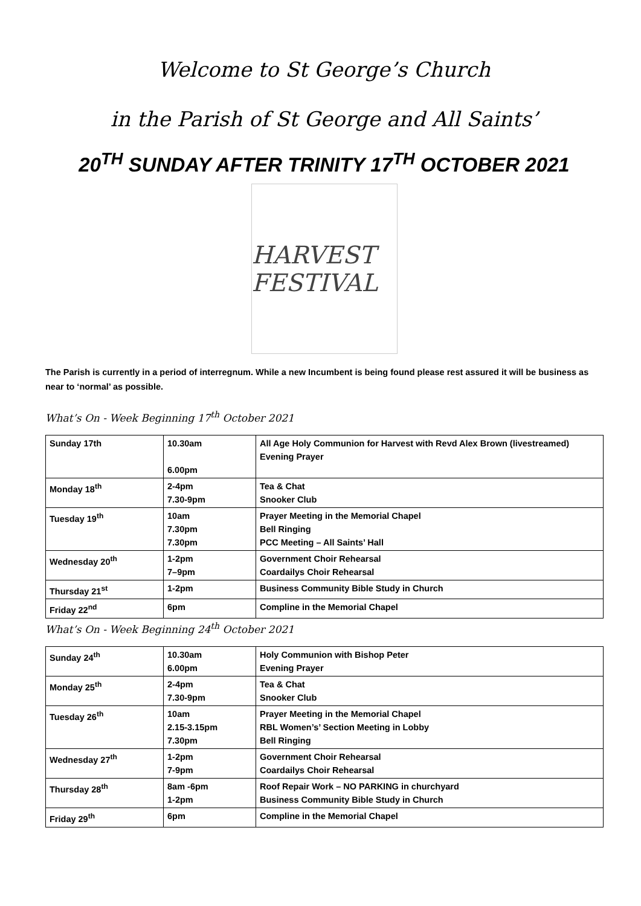Welcome to St George’s Church
in the Parish of St George and All Saints’
20<sup>TH</sup> SUNDAY AFTER TRINITY 17<sup>TH</sup> OCTOBER 2021
HARVEST FESTIVAL
The Parish is currently in a period of interregnum. While a new Incumbent is being found please rest assured it will be business as near to ‘normal’ as possible.
What’s On - Week Beginning 17<sup>th</sup> October 2021
| Sunday 17th | 10.30am 6.00pm | All Age Holy Communion for Harvest with Revd Alex Brown (livestreamed) Evening Prayer |
| Monday 18<sup>th</sup> | 2-4pm 7.30-9pm | Tea & Chat Snooker Club |
| Tuesday 19<sup>th</sup> | 10am 7.30pm 7.30pm | Prayer Meeting in the Memorial Chapel Bell Ringing PCC Meeting – All Saints’ Hall |
| Wednesday 20<sup>th</sup> | 1-2pm 7–9pm | Government Choir Rehearsal Coardailys Choir Rehearsal |
| Thursday 21<sup>st</sup> | 1-2pm | Business Community Bible Study in Church |
| Friday 22<sup>nd</sup> | 6pm | Compline in the Memorial Chapel |
What’s On - Week Beginning 24<sup>th</sup> October 2021
| Sunday 24<sup>th</sup> | 10.30am 6.00pm | Holy Communion with Bishop Peter Evening Prayer |
| Monday 25<sup>th</sup> | 2-4pm 7.30-9pm | Tea & Chat Snooker Club |
| Tuesday 26<sup>th</sup> | 10am 2.15-3.15pm 7.30pm | Prayer Meeting in the Memorial Chapel RBL Women’s’ Section Meeting in Lobby Bell Ringing |
| Wednesday 27<sup>th</sup> | 1-2pm 7-9pm | Government Choir Rehearsal Coardailys Choir Rehearsal |
| Thursday 28<sup>th</sup> | 8am -6pm 1-2pm | Roof Repair Work – NO PARKING in churchyard Business Community Bible Study in Church |
| Friday 29<sup>th</sup> | 6pm | Compline in the Memorial Chapel |